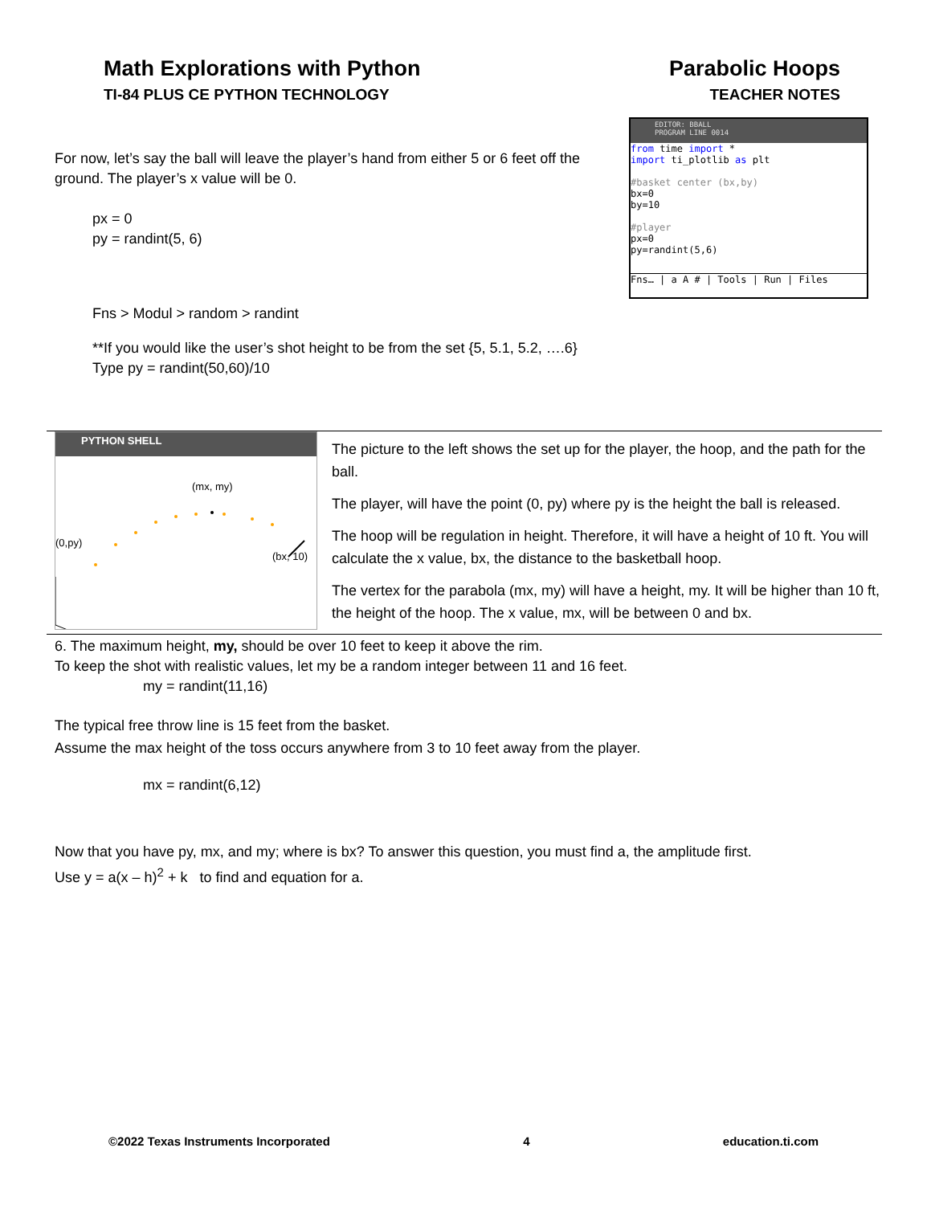Math Explorations with Python
TI-84 PLUS CE PYTHON TECHNOLOGY
Parabolic Hoops
TEACHER NOTES
EDITOR: BBALL
PROGRAM LINE 0014
from time import *
import ti_plotlib as plt
#basket center (bx,by)
bx=0
by=10
#player
px=0
py=randint(5,6)
Fns… | a A # | Tools | Run | Files
For now, let’s say the ball will leave the player’s hand from either 5 or 6 feet off the ground. The player’s x value will be 0.
px = 0
py = randint(5, 6)
Fns > Modul > random > randint
**If you would like the user’s shot height to be from the set {5, 5.1, 5.2, ….6}
Type py = randint(50,60)/10
PYTHON SHELL
(mx, my)
(0,py)
(bx, 10)
The picture to the left shows the set up for the player, the hoop, and the path for the ball.
The player, will have the point (0, py) where py is the height the ball is released.
The hoop will be regulation in height. Therefore, it will have a height of 10 ft. You will calculate the x value, bx, the distance to the basketball hoop.
The vertex for the parabola (mx, my) will have a height, my. It will be higher than 10 ft, the height of the hoop. The x value, mx, will be between 0 and bx.
6. The maximum height, my, should be over 10 feet to keep it above the rim.
To keep the shot with realistic values, let my be a random integer between 11 and 16 feet.
my = randint(11,16)
The typical free throw line is 15 feet from the basket.
Assume the max height of the toss occurs anywhere from 3 to 10 feet away from the player.
mx = randint(6,12)
Now that you have py, mx, and my; where is bx? To answer this question, you must find a, the amplitude first.
Use y = a(x – h)<sup>2</sup> + k to find and equation for a.
©2022 Texas Instruments Incorporated 4 education.ti.com